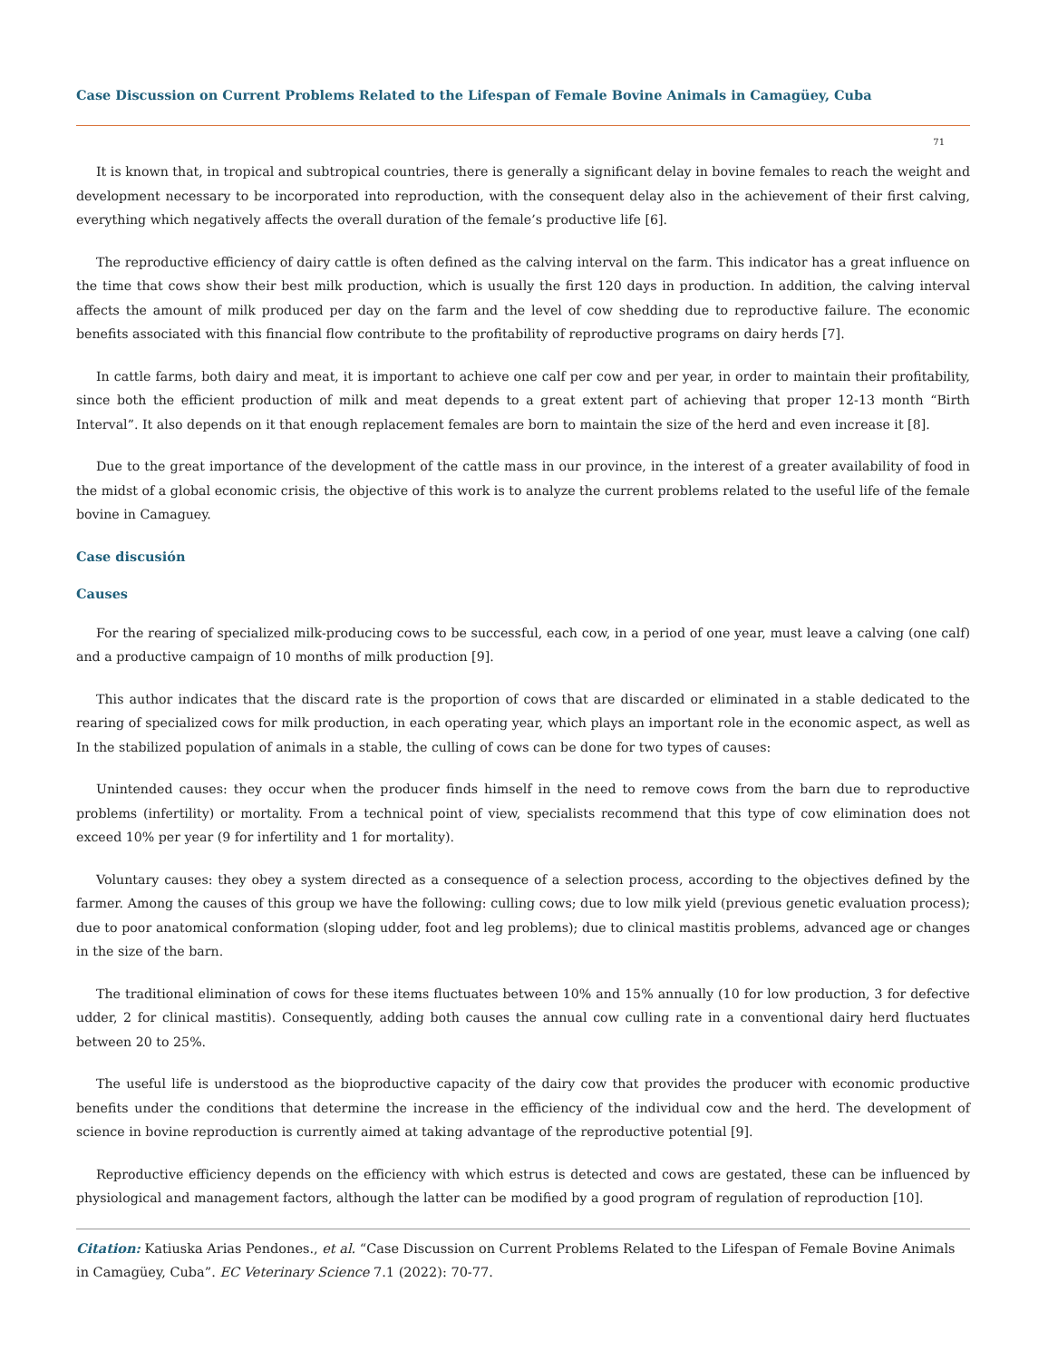Case Discussion on Current Problems Related to the Lifespan of Female Bovine Animals in Camagüey, Cuba
71
It is known that, in tropical and subtropical countries, there is generally a significant delay in bovine females to reach the weight and development necessary to be incorporated into reproduction, with the consequent delay also in the achievement of their first calving, everything which negatively affects the overall duration of the female’s productive life [6].
The reproductive efficiency of dairy cattle is often defined as the calving interval on the farm. This indicator has a great influence on the time that cows show their best milk production, which is usually the first 120 days in production. In addition, the calving interval affects the amount of milk produced per day on the farm and the level of cow shedding due to reproductive failure. The economic benefits associated with this financial flow contribute to the profitability of reproductive programs on dairy herds [7].
In cattle farms, both dairy and meat, it is important to achieve one calf per cow and per year, in order to maintain their profitability, since both the efficient production of milk and meat depends to a great extent part of achieving that proper 12-13 month “Birth Interval”. It also depends on it that enough replacement females are born to maintain the size of the herd and even increase it [8].
Due to the great importance of the development of the cattle mass in our province, in the interest of a greater availability of food in the midst of a global economic crisis, the objective of this work is to analyze the current problems related to the useful life of the female bovine in Camaguey.
Case discusión
Causes
For the rearing of specialized milk-producing cows to be successful, each cow, in a period of one year, must leave a calving (one calf) and a productive campaign of 10 months of milk production [9].
This author indicates that the discard rate is the proportion of cows that are discarded or eliminated in a stable dedicated to the rearing of specialized cows for milk production, in each operating year, which plays an important role in the economic aspect, as well as In the stabilized population of animals in a stable, the culling of cows can be done for two types of causes:
Unintended causes: they occur when the producer finds himself in the need to remove cows from the barn due to reproductive problems (infertility) or mortality. From a technical point of view, specialists recommend that this type of cow elimination does not exceed 10% per year (9 for infertility and 1 for mortality).
Voluntary causes: they obey a system directed as a consequence of a selection process, according to the objectives defined by the farmer. Among the causes of this group we have the following: culling cows; due to low milk yield (previous genetic evaluation process); due to poor anatomical conformation (sloping udder, foot and leg problems); due to clinical mastitis problems, advanced age or changes in the size of the barn.
The traditional elimination of cows for these items fluctuates between 10% and 15% annually (10 for low production, 3 for defective udder, 2 for clinical mastitis). Consequently, adding both causes the annual cow culling rate in a conventional dairy herd fluctuates between 20 to 25%.
The useful life is understood as the bioproductive capacity of the dairy cow that provides the producer with economic productive benefits under the conditions that determine the increase in the efficiency of the individual cow and the herd. The development of science in bovine reproduction is currently aimed at taking advantage of the reproductive potential [9].
Reproductive efficiency depends on the efficiency with which estrus is detected and cows are gestated, these can be influenced by physiological and management factors, although the latter can be modified by a good program of regulation of reproduction [10].
Citation: Katiuska Arias Pendones., et al. “Case Discussion on Current Problems Related to the Lifespan of Female Bovine Animals in Camagüey, Cuba”. EC Veterinary Science 7.1 (2022): 70-77.